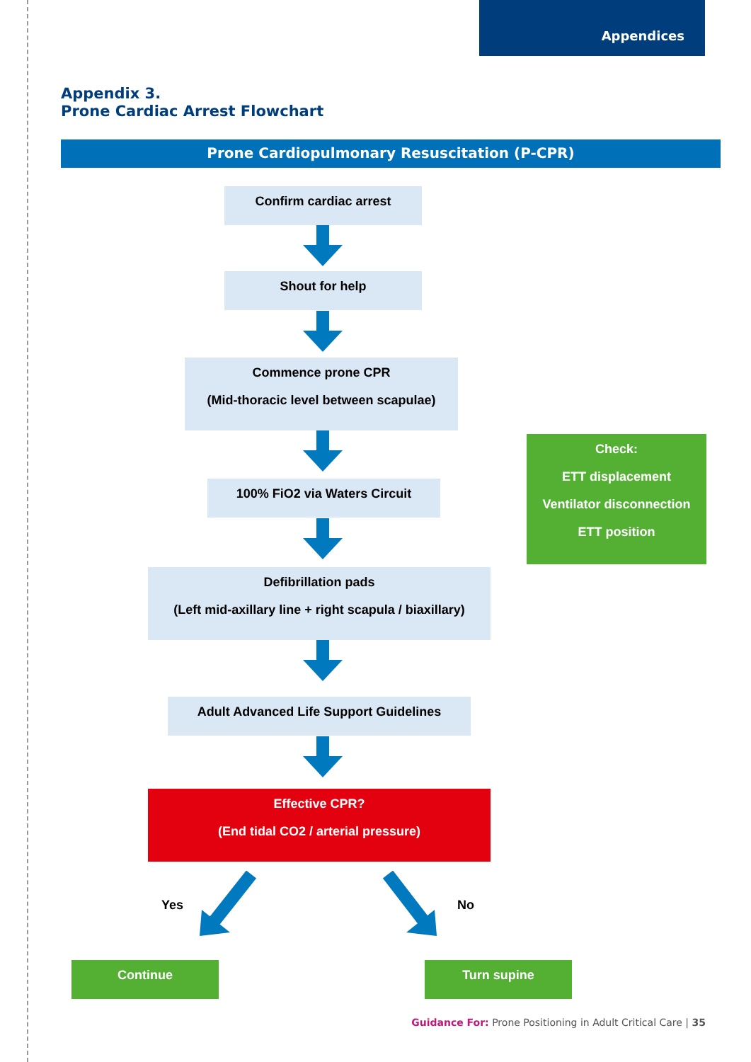Appendices
Appendix 3.
Prone Cardiac Arrest Flowchart
Prone Cardiopulmonary Resuscitation (P-CPR)
Confirm cardiac arrest
Shout for help
Commence prone CPR
(Mid-thoracic level between scapulae)
100% FiO2 via Waters Circuit
Check:
ETT displacement
Ventilator disconnection
ETT position
Defibrillation pads
(Left mid-axillary line + right scapula / biaxillary)
Adult Advanced Life Support Guidelines
Effective CPR?
(End tidal CO2 / arterial pressure)
Yes No
Continue Turn supine
Guidance For: Prone Positioning in Adult Critical Care | 35